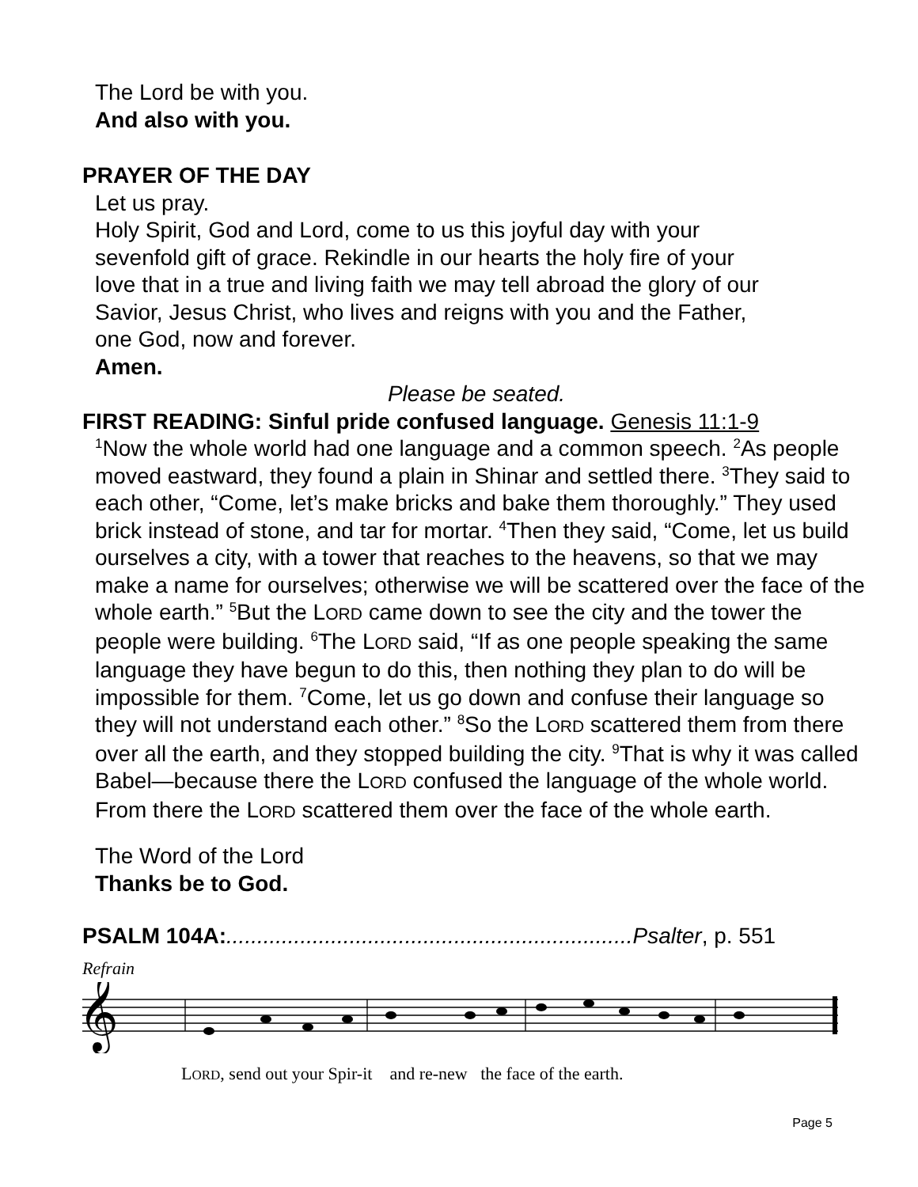The Lord be with you.
And also with you.
PRAYER OF THE DAY
Let us pray.
Holy Spirit, God and Lord, come to us this joyful day with your
sevenfold gift of grace. Rekindle in our hearts the holy fire of your
love that in a true and living faith we may tell abroad the glory of our
Savior, Jesus Christ, who lives and reigns with you and the Father,
one God, now and forever.
Amen.
Please be seated.
FIRST READING: Sinful pride confused language. Genesis 11:1-9
<sup>1</sup> Now the whole world had one language and a common speech. <sup>2</sup>As people moved eastward, they found a plain in Shinar and settled there. <sup>3</sup>They said to each other, “Come, let’s make bricks and bake them thoroughly.” They used brick instead of stone, and tar for mortar. <sup>4</sup>Then they said, “Come, let us build ourselves a city, with a tower that reaches to the heavens, so that we may make a name for ourselves; otherwise we will be scattered over the face of the whole earth.” <sup>5</sup>But the LORD came down to see the city and the tower the people were building. <sup>6</sup>The LORD said, “If as one people speaking the same language they have begun to do this, then nothing they plan to do will be impossible for them. <sup>7</sup>Come, let us go down and confuse their language so they will not understand each other.” <sup>8</sup>So the LORD scattered them from there over all the earth, and they stopped building the city. <sup>9</sup>That is why it was called Babel—because there the LORD confused the language of the whole world. From there the LORD scattered them over the face of the whole earth.
The Word of the Lord
Thanks be to God.
PSALM 104A:..................................................................Psalter, p. 551
Refrain
𝄞
LORD, send out your Spir-it and re-new the face of the earth.
Page 5